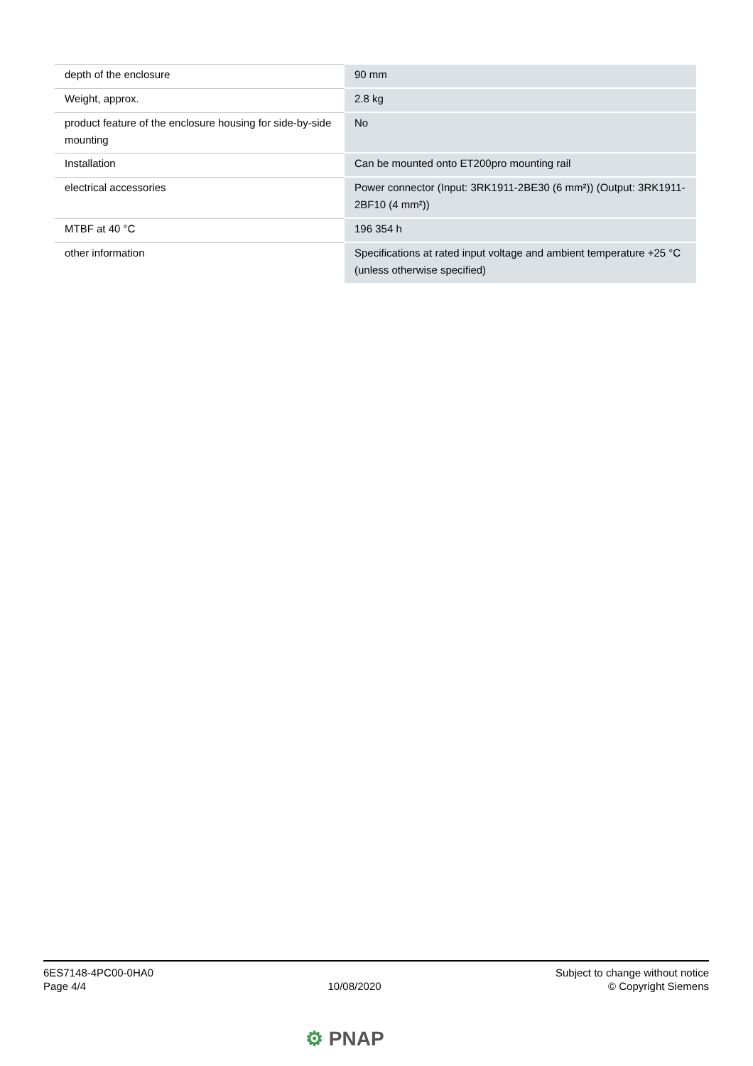| depth of the enclosure | 90 mm |
| Weight, approx. | 2.8 kg |
| product feature of the enclosure housing for side-by-side mounting | No |
| Installation | Can be mounted onto ET200pro mounting rail |
| electrical accessories | Power connector (Input: 3RK1911-2BE30 (6 mm²)) (Output: 3RK1911-2BF10 (4 mm²)) |
| MTBF at 40 °C | 196 354 h |
| other information | Specifications at rated input voltage and ambient temperature +25 °C (unless otherwise specified) |
6ES7148-4PC00-0HA0
Page 4/4
10/08/2020
Subject to change without notice
© Copyright Siemens
⚙ PNAP